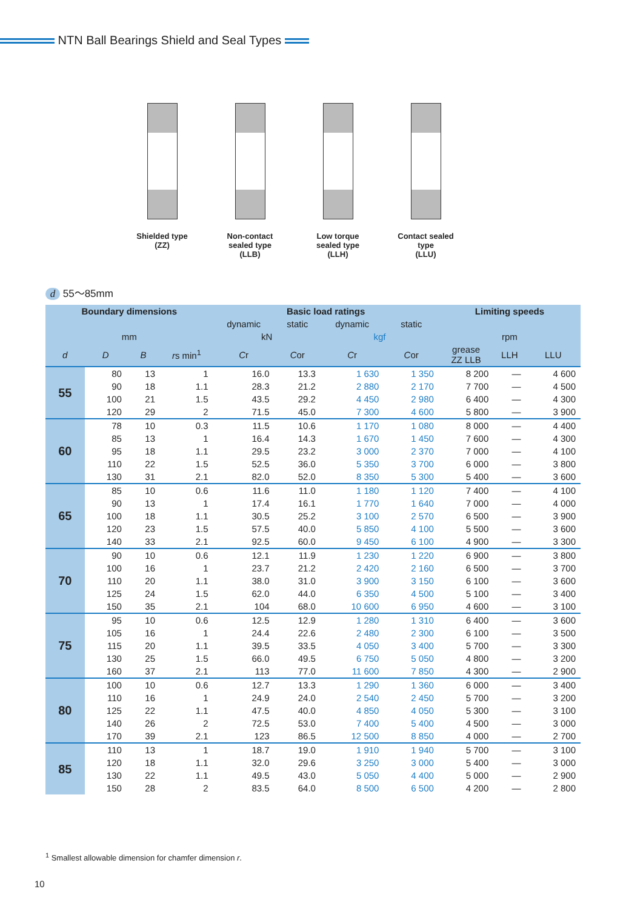NTN Ball Bearings Shield and Seal Types
Shielded type
(ZZ)
Non-contact sealed type
(LLB)
Low torque sealed type
(LLH)
Contact sealed type
(LLU)
d 55〜85mm
| Boundary dimensions | | | | Basic load ratings | | | | Limiting speeds | | |
| --- | --- | --- | --- | --- | --- | --- | --- | --- | --- | --- |
| | | | | dynamic | static | dynamic | static | | | |
| mm | | | | kN | | kgf | | rpm | | |
| d | D | B | r s min<sup>1</sup> | C r | C or | C r | C or | grease ZZ LLB | LLH | LLU |
| 55 | 80 | 13 | 1 | 16.0 | 13.3 | 1 630 | 1 350 | 8 200 | — | 4 600 |
| | 90 | 18 | 1.1 | 28.3 | 21.2 | 2 880 | 2 170 | 7 700 | — | 4 500 |
| | 100 | 21 | 1.5 | 43.5 | 29.2 | 4 450 | 2 980 | 6 400 | — | 4 300 |
| | 120 | 29 | 2 | 71.5 | 45.0 | 7 300 | 4 600 | 5 800 | — | 3 900 |
| 60 | 78 | 10 | 0.3 | 11.5 | 10.6 | 1 170 | 1 080 | 8 000 | — | 4 400 |
| | 85 | 13 | 1 | 16.4 | 14.3 | 1 670 | 1 450 | 7 600 | — | 4 300 |
| | 95 | 18 | 1.1 | 29.5 | 23.2 | 3 000 | 2 370 | 7 000 | — | 4 100 |
| | 110 | 22 | 1.5 | 52.5 | 36.0 | 5 350 | 3 700 | 6 000 | — | 3 800 |
| | 130 | 31 | 2.1 | 82.0 | 52.0 | 8 350 | 5 300 | 5 400 | — | 3 600 |
| 65 | 85 | 10 | 0.6 | 11.6 | 11.0 | 1 180 | 1 120 | 7 400 | — | 4 100 |
| | 90 | 13 | 1 | 17.4 | 16.1 | 1 770 | 1 640 | 7 000 | — | 4 000 |
| | 100 | 18 | 1.1 | 30.5 | 25.2 | 3 100 | 2 570 | 6 500 | — | 3 900 |
| | 120 | 23 | 1.5 | 57.5 | 40.0 | 5 850 | 4 100 | 5 500 | — | 3 600 |
| | 140 | 33 | 2.1 | 92.5 | 60.0 | 9 450 | 6 100 | 4 900 | — | 3 300 |
| 70 | 90 | 10 | 0.6 | 12.1 | 11.9 | 1 230 | 1 220 | 6 900 | — | 3 800 |
| | 100 | 16 | 1 | 23.7 | 21.2 | 2 420 | 2 160 | 6 500 | — | 3 700 |
| | 110 | 20 | 1.1 | 38.0 | 31.0 | 3 900 | 3 150 | 6 100 | — | 3 600 |
| | 125 | 24 | 1.5 | 62.0 | 44.0 | 6 350 | 4 500 | 5 100 | — | 3 400 |
| | 150 | 35 | 2.1 | 104 | 68.0 | 10 600 | 6 950 | 4 600 | — | 3 100 |
| 75 | 95 | 10 | 0.6 | 12.5 | 12.9 | 1 280 | 1 310 | 6 400 | — | 3 600 |
| | 105 | 16 | 1 | 24.4 | 22.6 | 2 480 | 2 300 | 6 100 | — | 3 500 |
| | 115 | 20 | 1.1 | 39.5 | 33.5 | 4 050 | 3 400 | 5 700 | — | 3 300 |
| | 130 | 25 | 1.5 | 66.0 | 49.5 | 6 750 | 5 050 | 4 800 | — | 3 200 |
| | 160 | 37 | 2.1 | 113 | 77.0 | 11 600 | 7 850 | 4 300 | — | 2 900 |
| 80 | 100 | 10 | 0.6 | 12.7 | 13.3 | 1 290 | 1 360 | 6 000 | — | 3 400 |
| | 110 | 16 | 1 | 24.9 | 24.0 | 2 540 | 2 450 | 5 700 | — | 3 200 |
| | 125 | 22 | 1.1 | 47.5 | 40.0 | 4 850 | 4 050 | 5 300 | — | 3 100 |
| | 140 | 26 | 2 | 72.5 | 53.0 | 7 400 | 5 400 | 4 500 | — | 3 000 |
| | 170 | 39 | 2.1 | 123 | 86.5 | 12 500 | 8 850 | 4 000 | — | 2 700 |
| 85 | 110 | 13 | 1 | 18.7 | 19.0 | 1 910 | 1 940 | 5 700 | — | 3 100 |
| | 120 | 18 | 1.1 | 32.0 | 29.6 | 3 250 | 3 000 | 5 400 | — | 3 000 |
| | 130 | 22 | 1.1 | 49.5 | 43.0 | 5 050 | 4 400 | 5 000 | — | 2 900 |
| | 150 | 28 | 2 | 83.5 | 64.0 | 8 500 | 6 500 | 4 200 | — | 2 800 |
<sup>1</sup> Smallest allowable dimension for chamfer dimension r.
10